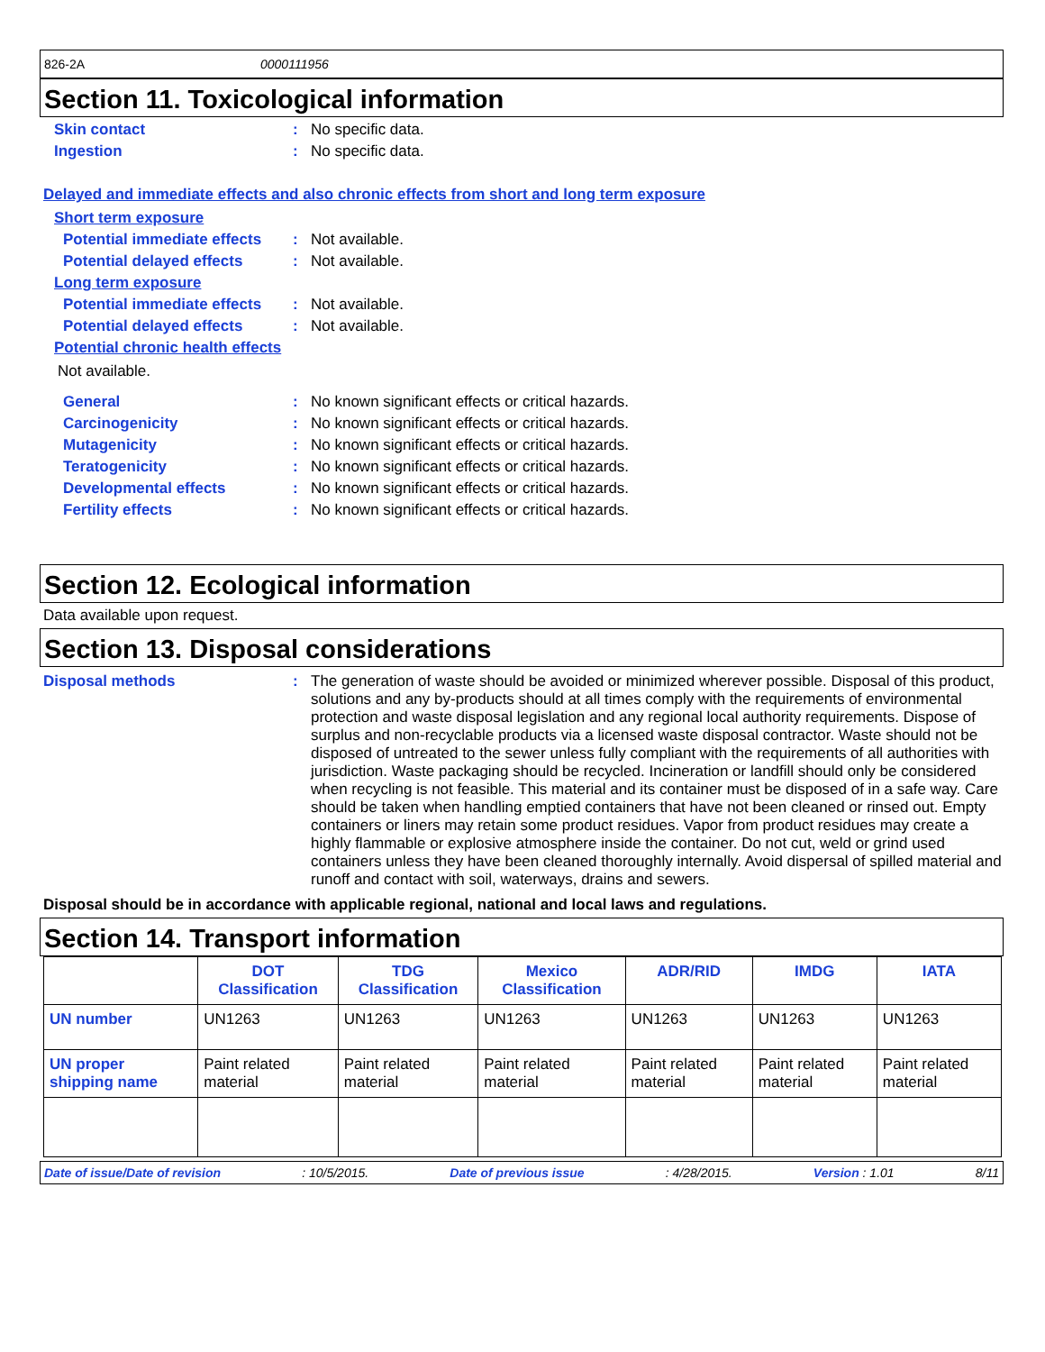826-2A 0000111956
Section 11. Toxicological information
Skin contact: No specific data.
Ingestion: No specific data.
Delayed and immediate effects and also chronic effects from short and long term exposure
Short term exposure
Potential immediate effects: Not available.
Potential delayed effects: Not available.
Long term exposure
Potential immediate effects: Not available.
Potential delayed effects: Not available.
Potential chronic health effects
Not available.
General: No known significant effects or critical hazards.
Carcinogenicity: No known significant effects or critical hazards.
Mutagenicity: No known significant effects or critical hazards.
Teratogenicity: No known significant effects or critical hazards.
Developmental effects: No known significant effects or critical hazards.
Fertility effects: No known significant effects or critical hazards.
Section 12. Ecological information
Data available upon request.
Section 13. Disposal considerations
Disposal methods: The generation of waste should be avoided or minimized wherever possible. Disposal of this product, solutions and any by-products should at all times comply with the requirements of environmental protection and waste disposal legislation and any regional local authority requirements. Dispose of surplus and non-recyclable products via a licensed waste disposal contractor. Waste should not be disposed of untreated to the sewer unless fully compliant with the requirements of all authorities with jurisdiction. Waste packaging should be recycled. Incineration or landfill should only be considered when recycling is not feasible. This material and its container must be disposed of in a safe way. Care should be taken when handling emptied containers that have not been cleaned or rinsed out. Empty containers or liners may retain some product residues. Vapor from product residues may create a highly flammable or explosive atmosphere inside the container. Do not cut, weld or grind used containers unless they have been cleaned thoroughly internally. Avoid dispersal of spilled material and runoff and contact with soil, waterways, drains and sewers.
Disposal should be in accordance with applicable regional, national and local laws and regulations.
Section 14. Transport information
| | DOT Classification | TDG Classification | Mexico Classification | ADR/RID | IMDG | IATA |
| --- | --- | --- | --- | --- | --- | --- |
| UN number | UN1263 | UN1263 | UN1263 | UN1263 | UN1263 | UN1263 |
| UN proper shipping name | Paint related material | Paint related material | Paint related material | Paint related material | Paint related material | Paint related material |
Date of issue/Date of revision: 10/5/2015. Date of previous issue: 4/28/2015. Version : 1.01 8/11